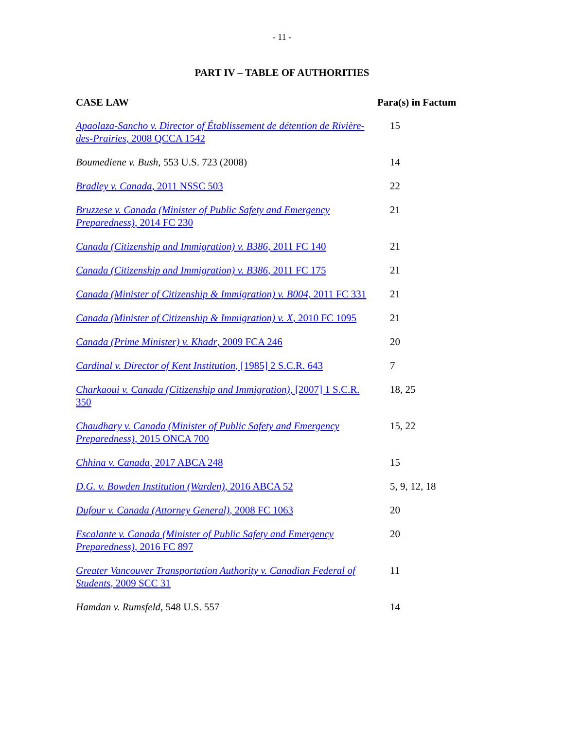- 11 -
PART IV – TABLE OF AUTHORITIES
| CASE LAW | Para(s) in Factum |
| --- | --- |
| Apaolaza-Sancho v. Director of Établissement de détention de Rivière-des-Prairies , 2008 QCCA 1542 | 15 |
| Boumediene v. Bush , 553 U.S. 723 (2008) | 14 |
| Bradley v. Canada , 2011 NSSC 503 | 22 |
| Bruzzese v. Canada (Minister of Public Safety and Emergency Preparedness) , 2014 FC 230 | 21 |
| Canada (Citizenship and Immigration) v. B386 , 2011 FC 140 | 21 |
| Canada (Citizenship and Immigration) v. B386 , 2011 FC 175 | 21 |
| Canada (Minister of Citizenship & Immigration) v. B004 , 2011 FC 331 | 21 |
| Canada (Minister of Citizenship & Immigration) v. X , 2010 FC 1095 | 21 |
| Canada (Prime Minister) v. Khadr , 2009 FCA 246 | 20 |
| Cardinal v. Director of Kent Institution , [1985] 2 S.C.R. 643 | 7 |
| Charkaoui v. Canada (Citizenship and Immigration) , [2007] 1 S.C.R. 350 | 18, 25 |
| Chaudhary v. Canada (Minister of Public Safety and Emergency Preparedness) , 2015 ONCA 700 | 15, 22 |
| Chhina v. Canada , 2017 ABCA 248 | 15 |
| D.G. v. Bowden Institution (Warden) , 2016 ABCA 52 | 5, 9, 12, 18 |
| Dufour v. Canada (Attorney General) , 2008 FC 1063 | 20 |
| Escalante v. Canada (Minister of Public Safety and Emergency Preparedness) , 2016 FC 897 | 20 |
| Greater Vancouver Transportation Authority v. Canadian Federal of Students , 2009 SCC 31 | 11 |
| Hamdan v. Rumsfeld , 548 U.S. 557 | 14 |